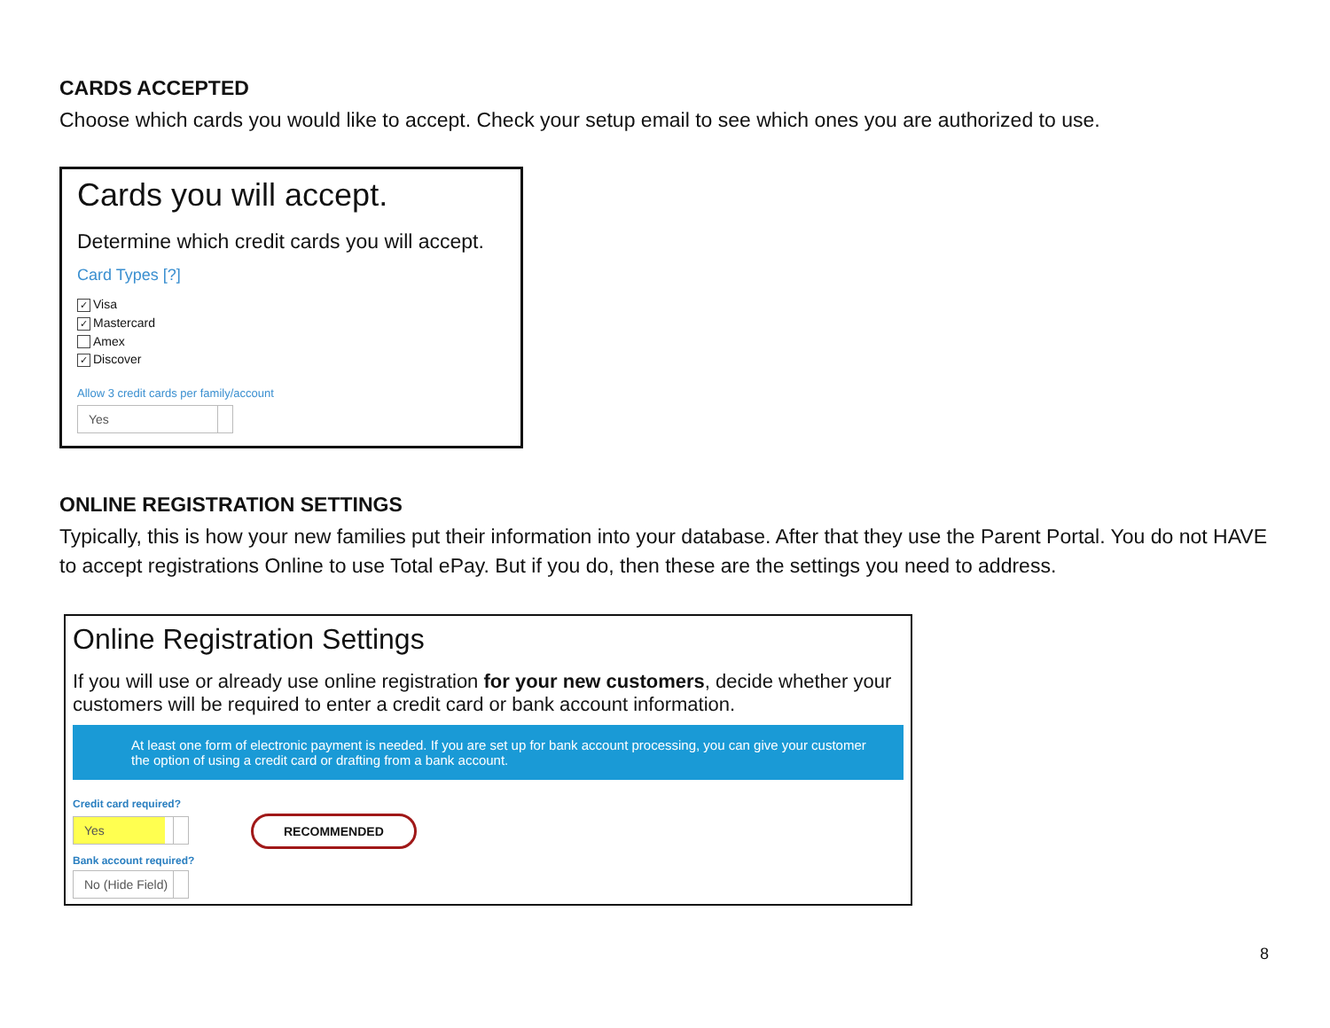CARDS ACCEPTED
Choose which cards you would like to accept. Check your setup email to see which ones you are authorized to use.
Cards you will accept.
Determine which credit cards you will accept.
Card Types [?]
✓ Visa
✓ Mastercard
Amex
✓ Discover
Allow 3 credit cards per family/account
Yes
ONLINE REGISTRATION SETTINGS
Typically, this is how your new families put their information into your database. After that they use the Parent Portal. You do not HAVE to accept registrations Online to use Total ePay. But if you do, then these are the settings you need to address.
Online Registration Settings
If you will use or already use online registration for your new customers, decide whether your customers will be required to enter a credit card or bank account information.
At least one form of electronic payment is needed. If you are set up for bank account processing, you can give your customer the option of using a credit card or drafting from a bank account.
Credit card required?
Yes RECOMMENDED
Bank account required?
No (Hide Field)
8